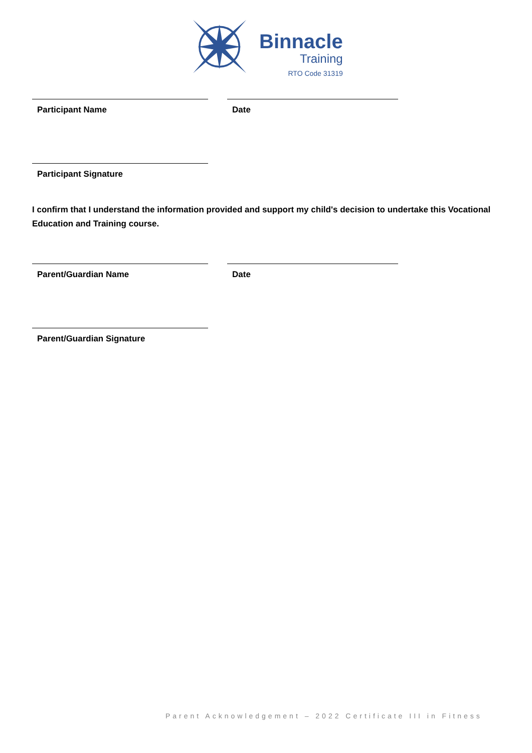Binnacle
Training
RTO Code 31319
Participant Name Date
Participant Signature
I confirm that I understand the information provided and support my child's decision to undertake this Vocational Education and Training course.
Parent/Guardian Name Date
Parent/Guardian Signature
Parent Acknowledgement – 2022 Certificate III in Fitness